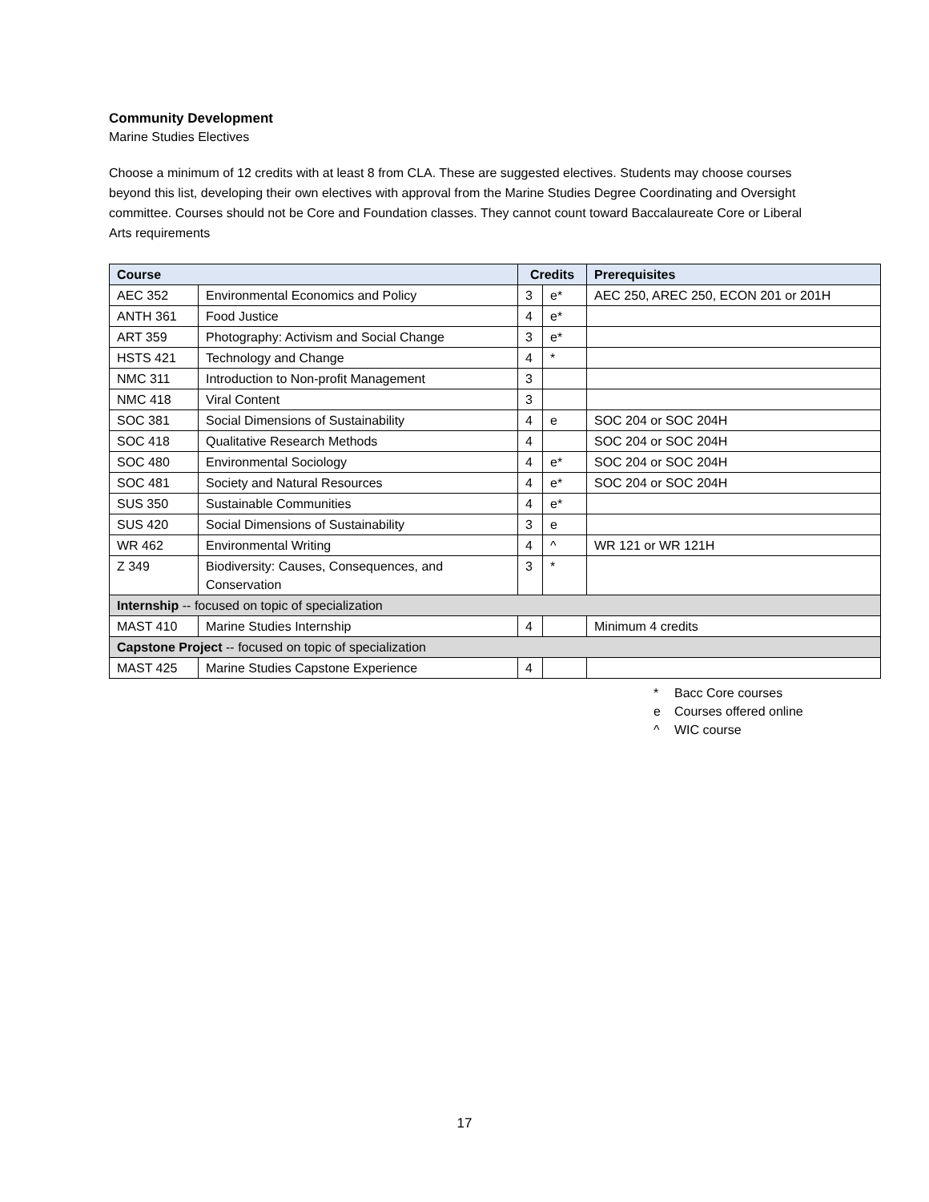Community Development
Marine Studies Electives
Choose a minimum of 12 credits with at least 8 from CLA. These are suggested electives. Students may choose courses beyond this list, developing their own electives with approval from the Marine Studies Degree Coordinating and Oversight committee. Courses should not be Core and Foundation classes. They cannot count toward Baccalaureate Core or Liberal Arts requirements
| Course | | Credits | | Prerequisites |
| --- | --- | --- | --- | --- |
| AEC 352 | Environmental Economics and Policy | 3 | e* | AEC 250, AREC 250, ECON 201 or 201H |
| ANTH 361 | Food Justice | 4 | e* | |
| ART 359 | Photography: Activism and Social Change | 3 | e* | |
| HSTS 421 | Technology and Change | 4 | * | |
| NMC 311 | Introduction to Non-profit Management | 3 | | |
| NMC 418 | Viral Content | 3 | | |
| SOC 381 | Social Dimensions of Sustainability | 4 | e | SOC 204 or SOC 204H |
| SOC 418 | Qualitative Research Methods | 4 | | SOC 204 or SOC 204H |
| SOC 480 | Environmental Sociology | 4 | e* | SOC 204 or SOC 204H |
| SOC 481 | Society and Natural Resources | 4 | e* | SOC 204 or SOC 204H |
| SUS 350 | Sustainable Communities | 4 | e* | |
| SUS 420 | Social Dimensions of Sustainability | 3 | e | |
| WR 462 | Environmental Writing | 4 | ^ | WR 121 or WR 121H |
| Z 349 | Biodiversity: Causes, Consequences, and Conservation | 3 | * | |
| Internship -- focused on topic of specialization | | | | |
| MAST 410 | Marine Studies Internship | 4 | | Minimum 4 credits |
| Capstone Project -- focused on topic of specialization | | | | |
| MAST 425 | Marine Studies Capstone Experience | 4 | | |
* Bacc Core courses
e Courses offered online
^ WIC course
17